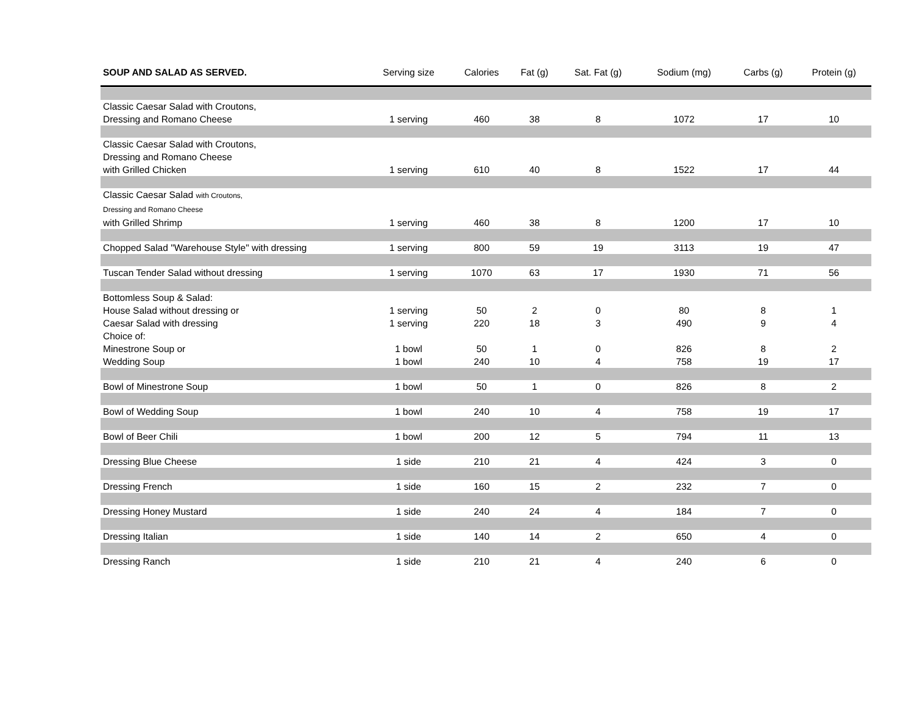| SOUP AND SALAD AS SERVED. | Serving size | Calories | Fat (g) | Sat. Fat (g) | Sodium (mg) | Carbs (g) | Protein (g) |
| --- | --- | --- | --- | --- | --- | --- | --- |
| Classic Caesar Salad with Croutons, Dressing and Romano Cheese | 1 serving | 460 | 38 | 8 | 1072 | 17 | 10 |
| Classic Caesar Salad with Croutons, Dressing and Romano Cheese with Grilled Chicken | 1 serving | 610 | 40 | 8 | 1522 | 17 | 44 |
| Classic Caesar Salad with Croutons, Dressing and Romano Cheese with Grilled Shrimp | 1 serving | 460 | 38 | 8 | 1200 | 17 | 10 |
| Chopped Salad "Warehouse Style" with dressing | 1 serving | 800 | 59 | 19 | 3113 | 19 | 47 |
| Tuscan Tender Salad without dressing | 1 serving | 1070 | 63 | 17 | 1930 | 71 | 56 |
| Bottomless Soup & Salad: | | | | | | | |
| House Salad without dressing or | 1 serving | 50 | 2 | 0 | 80 | 8 | 1 |
| Caesar Salad with dressing | 1 serving | 220 | 18 | 3 | 490 | 9 | 4 |
| Choice of: | | | | | | | |
| Minestrone Soup or | 1 bowl | 50 | 1 | 0 | 826 | 8 | 2 |
| Wedding Soup | 1 bowl | 240 | 10 | 4 | 758 | 19 | 17 |
| Bowl of Minestrone Soup | 1 bowl | 50 | 1 | 0 | 826 | 8 | 2 |
| Bowl of Wedding Soup | 1 bowl | 240 | 10 | 4 | 758 | 19 | 17 |
| Bowl of Beer Chili | 1 bowl | 200 | 12 | 5 | 794 | 11 | 13 |
| Dressing Blue Cheese | 1 side | 210 | 21 | 4 | 424 | 3 | 0 |
| Dressing French | 1 side | 160 | 15 | 2 | 232 | 7 | 0 |
| Dressing Honey Mustard | 1 side | 240 | 24 | 4 | 184 | 7 | 0 |
| Dressing Italian | 1 side | 140 | 14 | 2 | 650 | 4 | 0 |
| Dressing Ranch | 1 side | 210 | 21 | 4 | 240 | 6 | 0 |